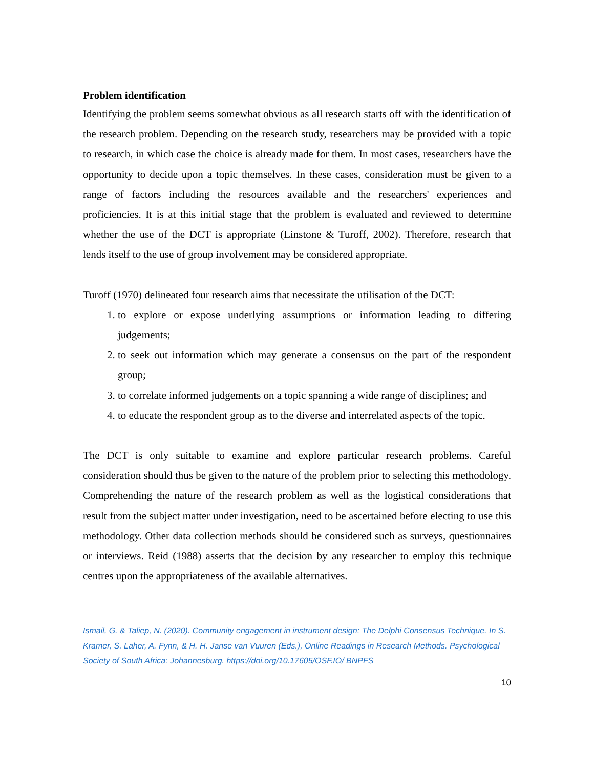Problem identification
Identifying the problem seems somewhat obvious as all research starts off with the identification of the research problem. Depending on the research study, researchers may be provided with a topic to research, in which case the choice is already made for them. In most cases, researchers have the opportunity to decide upon a topic themselves. In these cases, consideration must be given to a range of factors including the resources available and the researchers' experiences and proficiencies. It is at this initial stage that the problem is evaluated and reviewed to determine whether the use of the DCT is appropriate (Linstone & Turoff, 2002). Therefore, research that lends itself to the use of group involvement may be considered appropriate.
Turoff (1970) delineated four research aims that necessitate the utilisation of the DCT:
1. to explore or expose underlying assumptions or information leading to differing judgements;
2. to seek out information which may generate a consensus on the part of the respondent group;
3. to correlate informed judgements on a topic spanning a wide range of disciplines; and
4. to educate the respondent group as to the diverse and interrelated aspects of the topic.
The DCT is only suitable to examine and explore particular research problems. Careful consideration should thus be given to the nature of the problem prior to selecting this methodology. Comprehending the nature of the research problem as well as the logistical considerations that result from the subject matter under investigation, need to be ascertained before electing to use this methodology. Other data collection methods should be considered such as surveys, questionnaires or interviews. Reid (1988) asserts that the decision by any researcher to employ this technique centres upon the appropriateness of the available alternatives.
Ismail, G. & Taliep, N. (2020). Community engagement in instrument design: The Delphi Consensus Technique. In S. Kramer, S. Laher, A. Fynn, & H. H. Janse van Vuuren (Eds.), Online Readings in Research Methods. Psychological Society of South Africa: Johannesburg. https://doi.org/10.17605/OSF.IO/ BNPFS
10